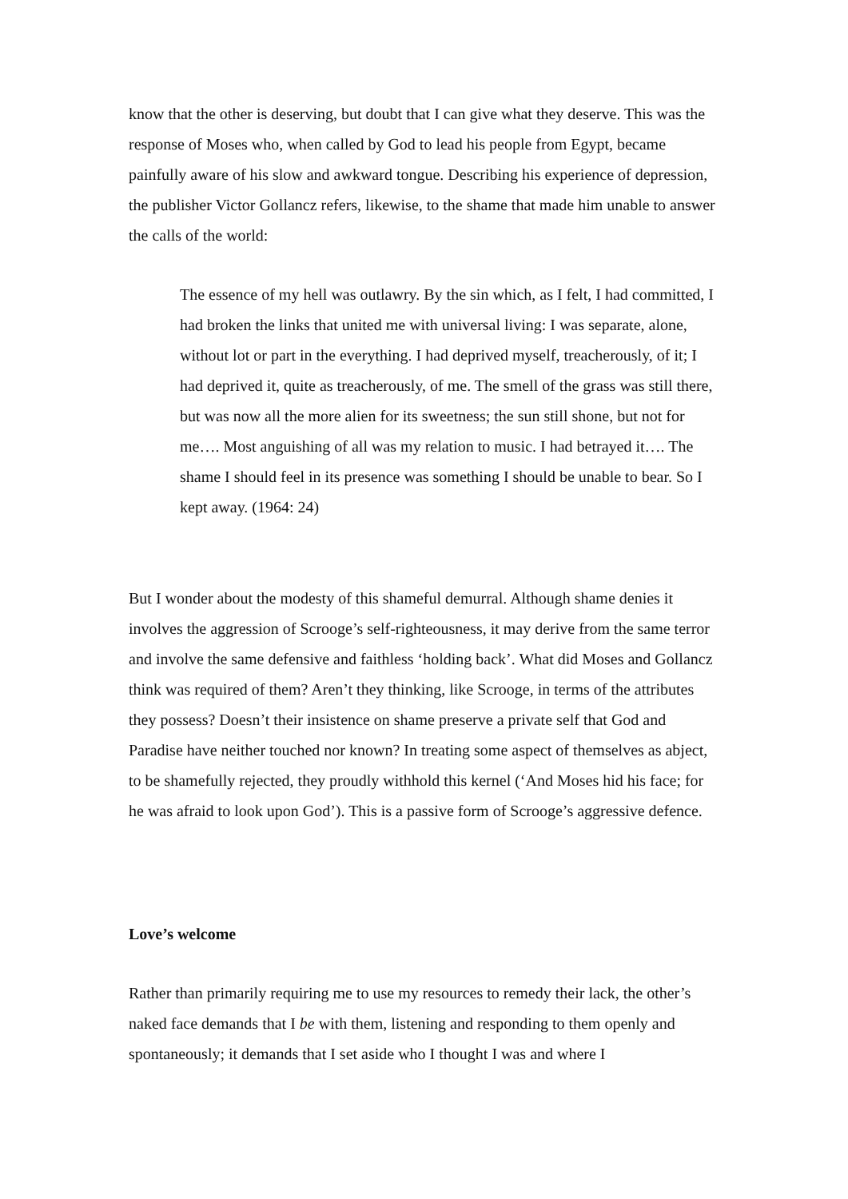know that the other is deserving, but doubt that I can give what they deserve. This was the response of Moses who, when called by God to lead his people from Egypt, became painfully aware of his slow and awkward tongue. Describing his experience of depression, the publisher Victor Gollancz refers, likewise, to the shame that made him unable to answer the calls of the world:
The essence of my hell was outlawry. By the sin which, as I felt, I had committed, I had broken the links that united me with universal living: I was separate, alone, without lot or part in the everything. I had deprived myself, treacherously, of it; I had deprived it, quite as treacherously, of me. The smell of the grass was still there, but was now all the more alien for its sweetness; the sun still shone, but not for me…. Most anguishing of all was my relation to music. I had betrayed it…. The shame I should feel in its presence was something I should be unable to bear. So I kept away. (1964: 24)
But I wonder about the modesty of this shameful demurral. Although shame denies it involves the aggression of Scrooge’s self-righteousness, it may derive from the same terror and involve the same defensive and faithless ‘holding back’. What did Moses and Gollancz think was required of them? Aren’t they thinking, like Scrooge, in terms of the attributes they possess? Doesn’t their insistence on shame preserve a private self that God and Paradise have neither touched nor known? In treating some aspect of themselves as abject, to be shamefully rejected, they proudly withhold this kernel (‘And Moses hid his face; for he was afraid to look upon God’). This is a passive form of Scrooge’s aggressive defence.
Love’s welcome
Rather than primarily requiring me to use my resources to remedy their lack, the other’s naked face demands that I be with them, listening and responding to them openly and spontaneously; it demands that I set aside who I thought I was and where I